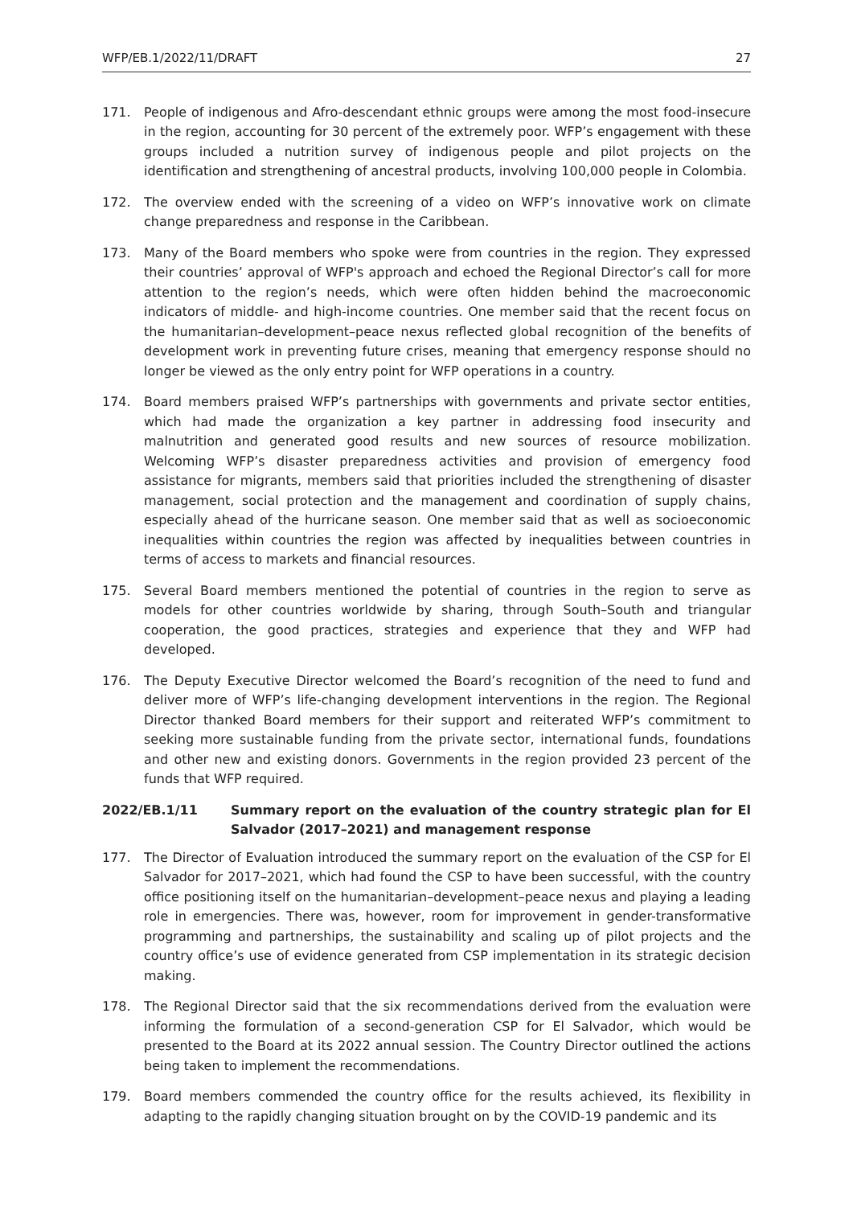WFP/EB.1/2022/11/DRAFT 27
171. People of indigenous and Afro-descendant ethnic groups were among the most food-insecure in the region, accounting for 30 percent of the extremely poor. WFP’s engagement with these groups included a nutrition survey of indigenous people and pilot projects on the identification and strengthening of ancestral products, involving 100,000 people in Colombia.
172. The overview ended with the screening of a video on WFP’s innovative work on climate change preparedness and response in the Caribbean.
173. Many of the Board members who spoke were from countries in the region. They expressed their countries’ approval of WFP's approach and echoed the Regional Director’s call for more attention to the region’s needs, which were often hidden behind the macroeconomic indicators of middle- and high-income countries. One member said that the recent focus on the humanitarian–development–peace nexus reflected global recognition of the benefits of development work in preventing future crises, meaning that emergency response should no longer be viewed as the only entry point for WFP operations in a country.
174. Board members praised WFP’s partnerships with governments and private sector entities, which had made the organization a key partner in addressing food insecurity and malnutrition and generated good results and new sources of resource mobilization. Welcoming WFP’s disaster preparedness activities and provision of emergency food assistance for migrants, members said that priorities included the strengthening of disaster management, social protection and the management and coordination of supply chains, especially ahead of the hurricane season. One member said that as well as socioeconomic inequalities within countries the region was affected by inequalities between countries in terms of access to markets and financial resources.
175. Several Board members mentioned the potential of countries in the region to serve as models for other countries worldwide by sharing, through South–South and triangular cooperation, the good practices, strategies and experience that they and WFP had developed.
176. The Deputy Executive Director welcomed the Board’s recognition of the need to fund and deliver more of WFP’s life-changing development interventions in the region. The Regional Director thanked Board members for their support and reiterated WFP’s commitment to seeking more sustainable funding from the private sector, international funds, foundations and other new and existing donors. Governments in the region provided 23 percent of the funds that WFP required.
2022/EB.1/11 Summary report on the evaluation of the country strategic plan for El Salvador (2017–2021) and management response
177. The Director of Evaluation introduced the summary report on the evaluation of the CSP for El Salvador for 2017–2021, which had found the CSP to have been successful, with the country office positioning itself on the humanitarian–development–peace nexus and playing a leading role in emergencies. There was, however, room for improvement in gender-transformative programming and partnerships, the sustainability and scaling up of pilot projects and the country office’s use of evidence generated from CSP implementation in its strategic decision making.
178. The Regional Director said that the six recommendations derived from the evaluation were informing the formulation of a second-generation CSP for El Salvador, which would be presented to the Board at its 2022 annual session. The Country Director outlined the actions being taken to implement the recommendations.
179. Board members commended the country office for the results achieved, its flexibility in adapting to the rapidly changing situation brought on by the COVID-19 pandemic and its